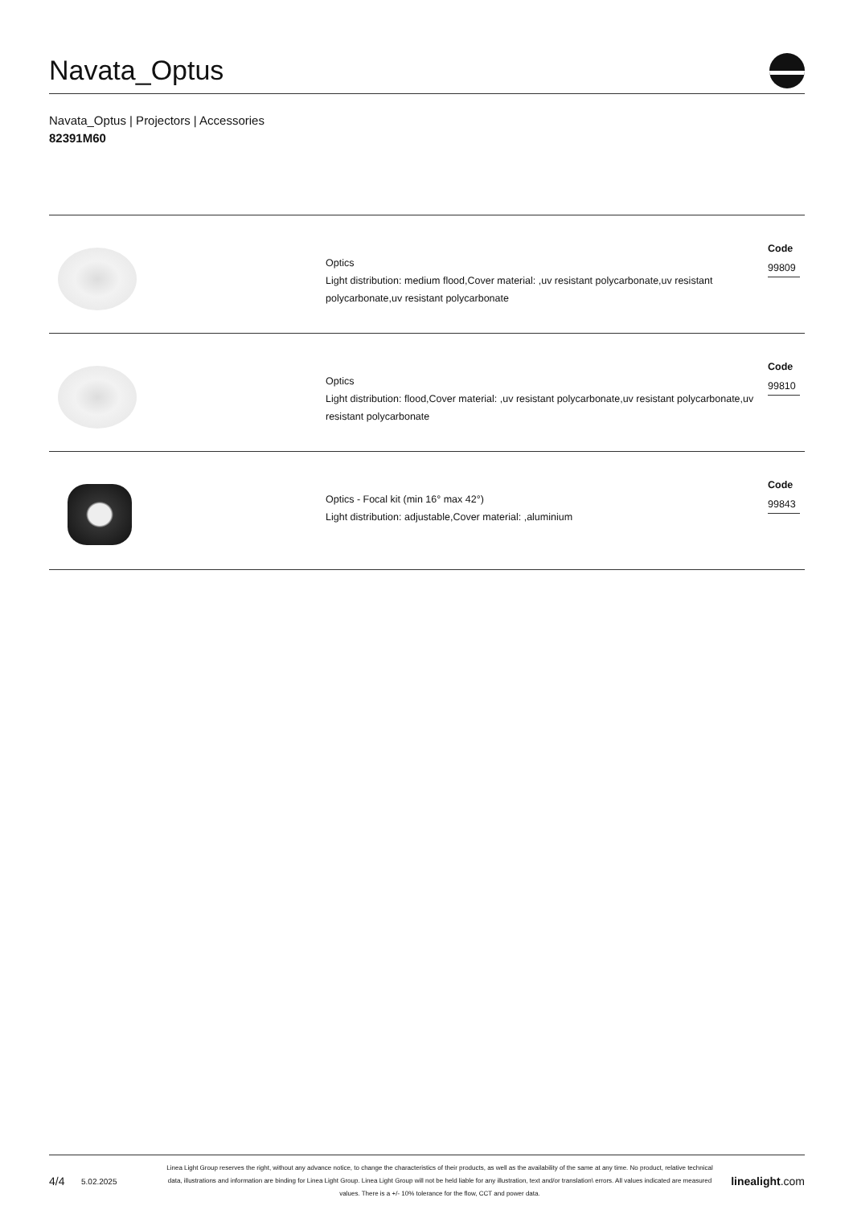Navata_Optus
Navata_Optus | Projectors | Accessories
82391M60
Optics
Light distribution: medium flood,Cover material: ,uv resistant polycarbonate,uv resistant polycarbonate,uv resistant polycarbonate
Code
99809
Optics
Light distribution: flood,Cover material: ,uv resistant polycarbonate,uv resistant polycarbonate,uv resistant polycarbonate
Code
99810
Optics - Focal kit (min 16° max 42°)
Light distribution: adjustable,Cover material: ,aluminium
Code
99843
4/4
5.02.2025
Linea Light Group reserves the right, without any advance notice, to change the characteristics of their products, as well as the availability of the same at any time. No product, relative technical data, illustrations and information are binding for Linea Light Group. Linea Light Group will not be held liable for any illustration, text and/or translation\ errors. All values indicated are measured values. There is a +/- 10% tolerance for the flow, CCT and power data.
linealight.com